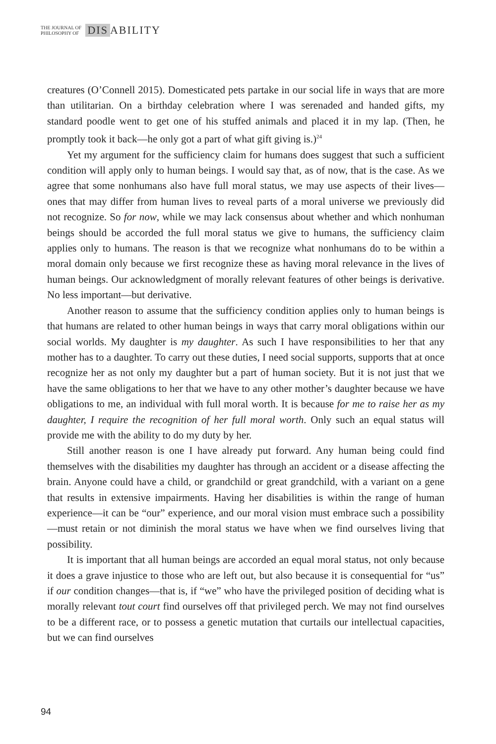THE JOURNAL OF
PHILOSOPHY OF
DIS ABILITY
creatures (O’Connell 2015). Domesticated pets partake in our social life in ways that are more than utilitarian. On a birthday celebration where I was serenaded and handed gifts, my standard poodle went to get one of his stuffed animals and placed it in my lap. (Then, he promptly took it back—he only got a part of what gift giving is.)<sup>24</sup>
Yet my argument for the sufficiency claim for humans does suggest that such a sufficient condition will apply only to human beings. I would say that, as of now, that is the case. As we agree that some nonhumans also have full moral status, we may use aspects of their lives—ones that may differ from human lives to reveal parts of a moral universe we previously did not recognize. So for now, while we may lack consensus about whether and which nonhuman beings should be accorded the full moral status we give to humans, the sufficiency claim applies only to humans. The reason is that we recognize what nonhumans do to be within a moral domain only because we first recognize these as having moral relevance in the lives of human beings. Our acknowledgment of morally relevant features of other beings is derivative. No less important—but derivative.
Another reason to assume that the sufficiency condition applies only to human beings is that humans are related to other human beings in ways that carry moral obligations within our social worlds. My daughter is my daughter. As such I have responsibilities to her that any mother has to a daughter. To carry out these duties, I need social supports, supports that at once recognize her as not only my daughter but a part of human society. But it is not just that we have the same obligations to her that we have to any other mother’s daughter because we have obligations to me, an individual with full moral worth. It is because for me to raise her as my daughter, I require the recognition of her full moral worth. Only such an equal status will provide me with the ability to do my duty by her.
Still another reason is one I have already put forward. Any human being could find themselves with the disabilities my daughter has through an accident or a disease affecting the brain. Anyone could have a child, or grandchild or great grandchild, with a variant on a gene that results in extensive impairments. Having her disabilities is within the range of human experience—it can be “our” experience, and our moral vision must embrace such a possibility—must retain or not diminish the moral status we have when we find ourselves living that possibility.
It is important that all human beings are accorded an equal moral status, not only because it does a grave injustice to those who are left out, but also because it is consequential for “us” if our condition changes—that is, if “we” who have the privileged position of deciding what is morally relevant tout court find ourselves off that privileged perch. We may not find ourselves to be a different race, or to possess a genetic mutation that curtails our intellectual capacities, but we can find ourselves
94